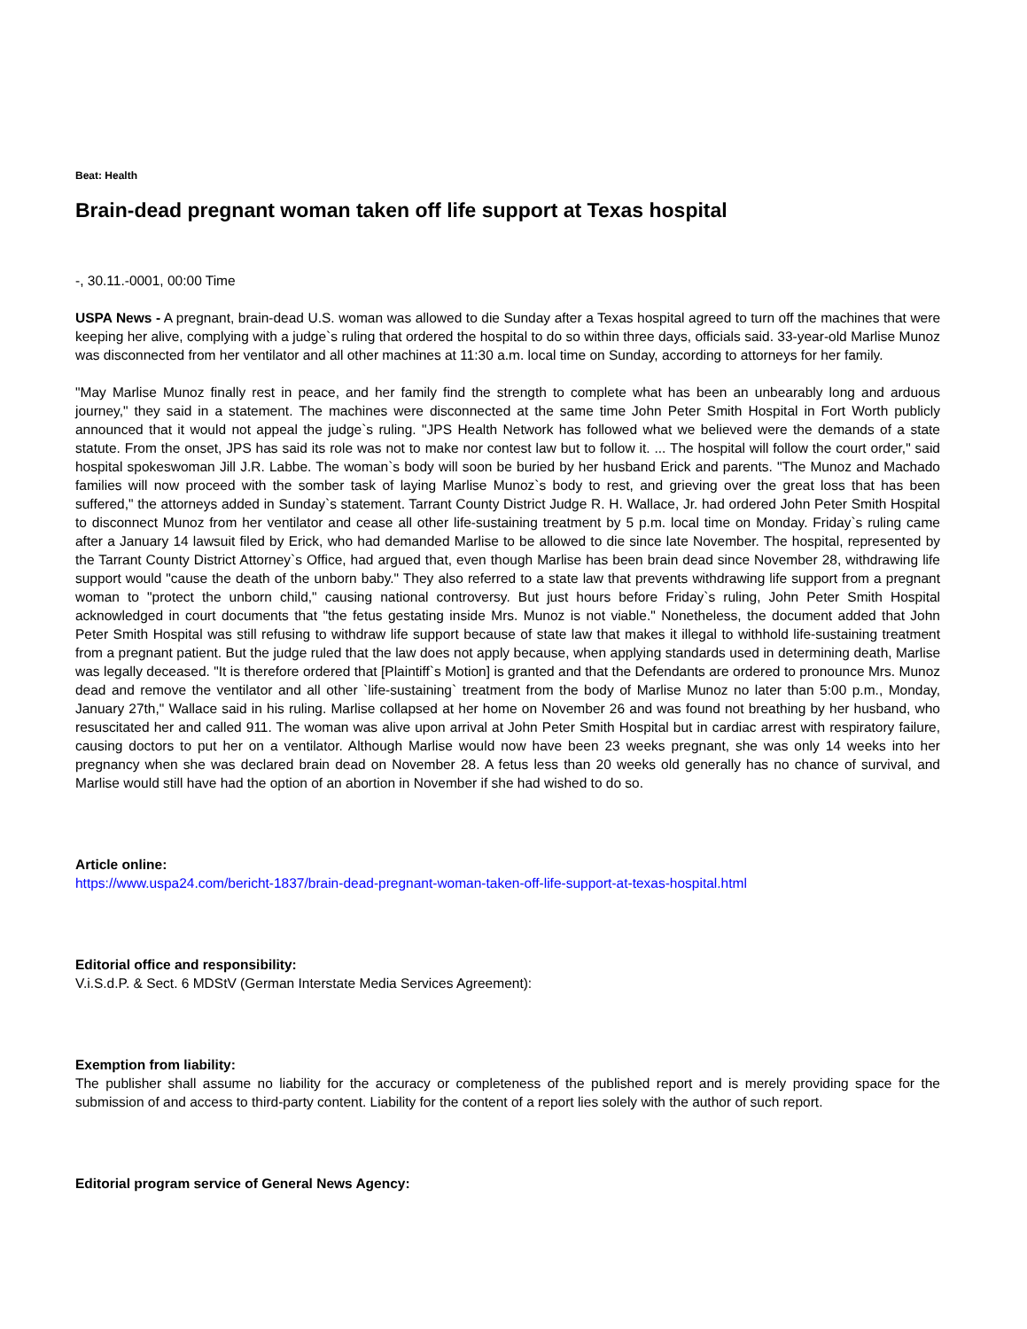Beat: Health
Brain-dead pregnant woman taken off life support at Texas hospital
-, 30.11.-0001, 00:00 Time
USPA News - A pregnant, brain-dead U.S. woman was allowed to die Sunday after a Texas hospital agreed to turn off the machines that were keeping her alive, complying with a judge`s ruling that ordered the hospital to do so within three days, officials said. 33-year-old Marlise Munoz was disconnected from her ventilator and all other machines at 11:30 a.m. local time on Sunday, according to attorneys for her family.
"May Marlise Munoz finally rest in peace, and her family find the strength to complete what has been an unbearably long and arduous journey," they said in a statement. The machines were disconnected at the same time John Peter Smith Hospital in Fort Worth publicly announced that it would not appeal the judge`s ruling. "JPS Health Network has followed what we believed were the demands of a state statute. From the onset, JPS has said its role was not to make nor contest law but to follow it. ... The hospital will follow the court order," said hospital spokeswoman Jill J.R. Labbe. The woman`s body will soon be buried by her husband Erick and parents. "The Munoz and Machado families will now proceed with the somber task of laying Marlise Munoz`s body to rest, and grieving over the great loss that has been suffered," the attorneys added in Sunday`s statement. Tarrant County District Judge R. H. Wallace, Jr. had ordered John Peter Smith Hospital to disconnect Munoz from her ventilator and cease all other life-sustaining treatment by 5 p.m. local time on Monday. Friday`s ruling came after a January 14 lawsuit filed by Erick, who had demanded Marlise to be allowed to die since late November. The hospital, represented by the Tarrant County District Attorney`s Office, had argued that, even though Marlise has been brain dead since November 28, withdrawing life support would "cause the death of the unborn baby." They also referred to a state law that prevents withdrawing life support from a pregnant woman to "protect the unborn child," causing national controversy. But just hours before Friday`s ruling, John Peter Smith Hospital acknowledged in court documents that "the fetus gestating inside Mrs. Munoz is not viable." Nonetheless, the document added that John Peter Smith Hospital was still refusing to withdraw life support because of state law that makes it illegal to withhold life-sustaining treatment from a pregnant patient. But the judge ruled that the law does not apply because, when applying standards used in determining death, Marlise was legally deceased. "It is therefore ordered that [Plaintiff`s Motion] is granted and that the Defendants are ordered to pronounce Mrs. Munoz dead and remove the ventilator and all other `life-sustaining` treatment from the body of Marlise Munoz no later than 5:00 p.m., Monday, January 27th," Wallace said in his ruling. Marlise collapsed at her home on November 26 and was found not breathing by her husband, who resuscitated her and called 911. The woman was alive upon arrival at John Peter Smith Hospital but in cardiac arrest with respiratory failure, causing doctors to put her on a ventilator. Although Marlise would now have been 23 weeks pregnant, she was only 14 weeks into her pregnancy when she was declared brain dead on November 28. A fetus less than 20 weeks old generally has no chance of survival, and Marlise would still have had the option of an abortion in November if she had wished to do so.
Article online:
https://www.uspa24.com/bericht-1837/brain-dead-pregnant-woman-taken-off-life-support-at-texas-hospital.html
Editorial office and responsibility:
V.i.S.d.P. & Sect. 6 MDStV (German Interstate Media Services Agreement):
Exemption from liability:
The publisher shall assume no liability for the accuracy or completeness of the published report and is merely providing space for the submission of and access to third-party content. Liability for the content of a report lies solely with the author of such report.
Editorial program service of General News Agency: